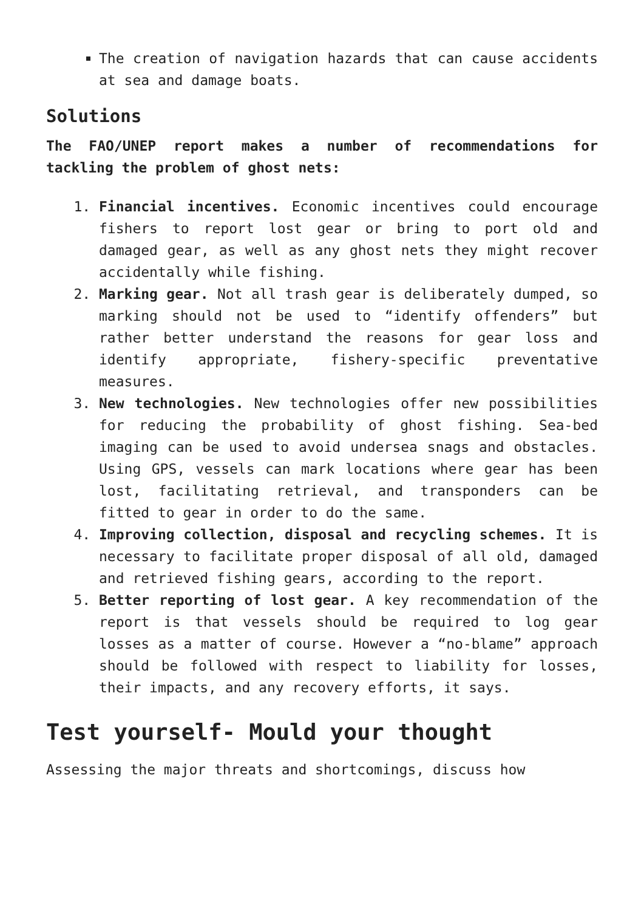The creation of navigation hazards that can cause accidents at sea and damage boats.
Solutions
The FAO/UNEP report makes a number of recommendations for tackling the problem of ghost nets:
1. Financial incentives. Economic incentives could encourage fishers to report lost gear or bring to port old and damaged gear, as well as any ghost nets they might recover accidentally while fishing.
2. Marking gear. Not all trash gear is deliberately dumped, so marking should not be used to “identify offenders” but rather better understand the reasons for gear loss and identify appropriate, fishery-specific preventative measures.
3. New technologies. New technologies offer new possibilities for reducing the probability of ghost fishing. Sea-bed imaging can be used to avoid undersea snags and obstacles. Using GPS, vessels can mark locations where gear has been lost, facilitating retrieval, and transponders can be fitted to gear in order to do the same.
4. Improving collection, disposal and recycling schemes. It is necessary to facilitate proper disposal of all old, damaged and retrieved fishing gears, according to the report.
5. Better reporting of lost gear. A key recommendation of the report is that vessels should be required to log gear losses as a matter of course. However a “no-blame” approach should be followed with respect to liability for losses, their impacts, and any recovery efforts, it says.
Test yourself- Mould your thought
Assessing the major threats and shortcomings, discuss how